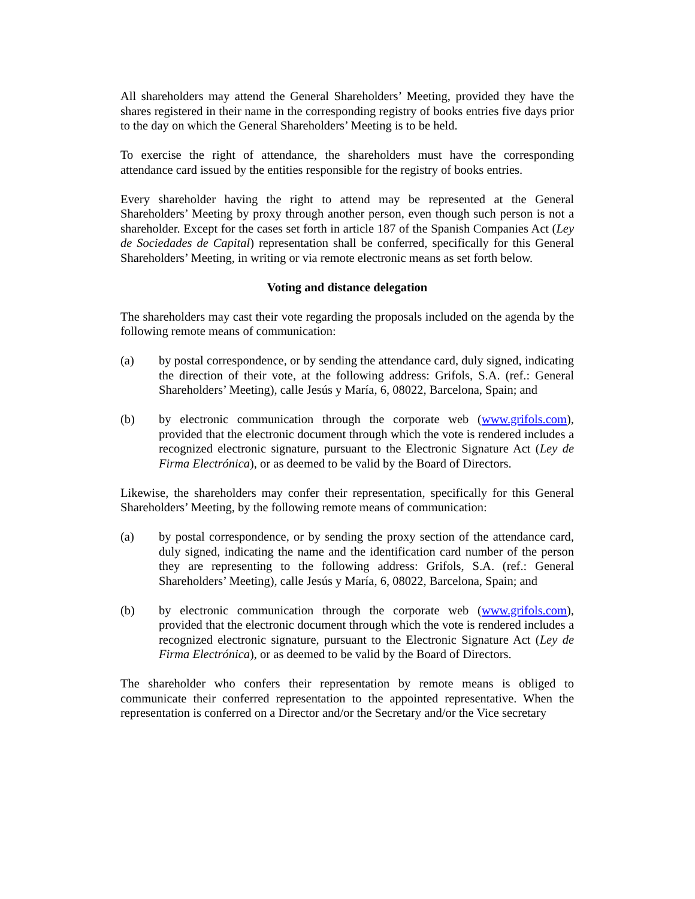All shareholders may attend the General Shareholders’ Meeting, provided they have the shares registered in their name in the corresponding registry of books entries five days prior to the day on which the General Shareholders’ Meeting is to be held.
To exercise the right of attendance, the shareholders must have the corresponding attendance card issued by the entities responsible for the registry of books entries.
Every shareholder having the right to attend may be represented at the General Shareholders’ Meeting by proxy through another person, even though such person is not a shareholder. Except for the cases set forth in article 187 of the Spanish Companies Act (Ley de Sociedades de Capital) representation shall be conferred, specifically for this General Shareholders’ Meeting, in writing or via remote electronic means as set forth below.
Voting and distance delegation
The shareholders may cast their vote regarding the proposals included on the agenda by the following remote means of communication:
(a) by postal correspondence, or by sending the attendance card, duly signed, indicating the direction of their vote, at the following address: Grifols, S.A. (ref.: General Shareholders’ Meeting), calle Jesús y María, 6, 08022, Barcelona, Spain; and
(b) by electronic communication through the corporate web (www.grifols.com), provided that the electronic document through which the vote is rendered includes a recognized electronic signature, pursuant to the Electronic Signature Act (Ley de Firma Electrónica), or as deemed to be valid by the Board of Directors.
Likewise, the shareholders may confer their representation, specifically for this General Shareholders’ Meeting, by the following remote means of communication:
(a) by postal correspondence, or by sending the proxy section of the attendance card, duly signed, indicating the name and the identification card number of the person they are representing to the following address: Grifols, S.A. (ref.: General Shareholders’ Meeting), calle Jesús y María, 6, 08022, Barcelona, Spain; and
(b) by electronic communication through the corporate web (www.grifols.com), provided that the electronic document through which the vote is rendered includes a recognized electronic signature, pursuant to the Electronic Signature Act (Ley de Firma Electrónica), or as deemed to be valid by the Board of Directors.
The shareholder who confers their representation by remote means is obliged to communicate their conferred representation to the appointed representative. When the representation is conferred on a Director and/or the Secretary and/or the Vice secretary